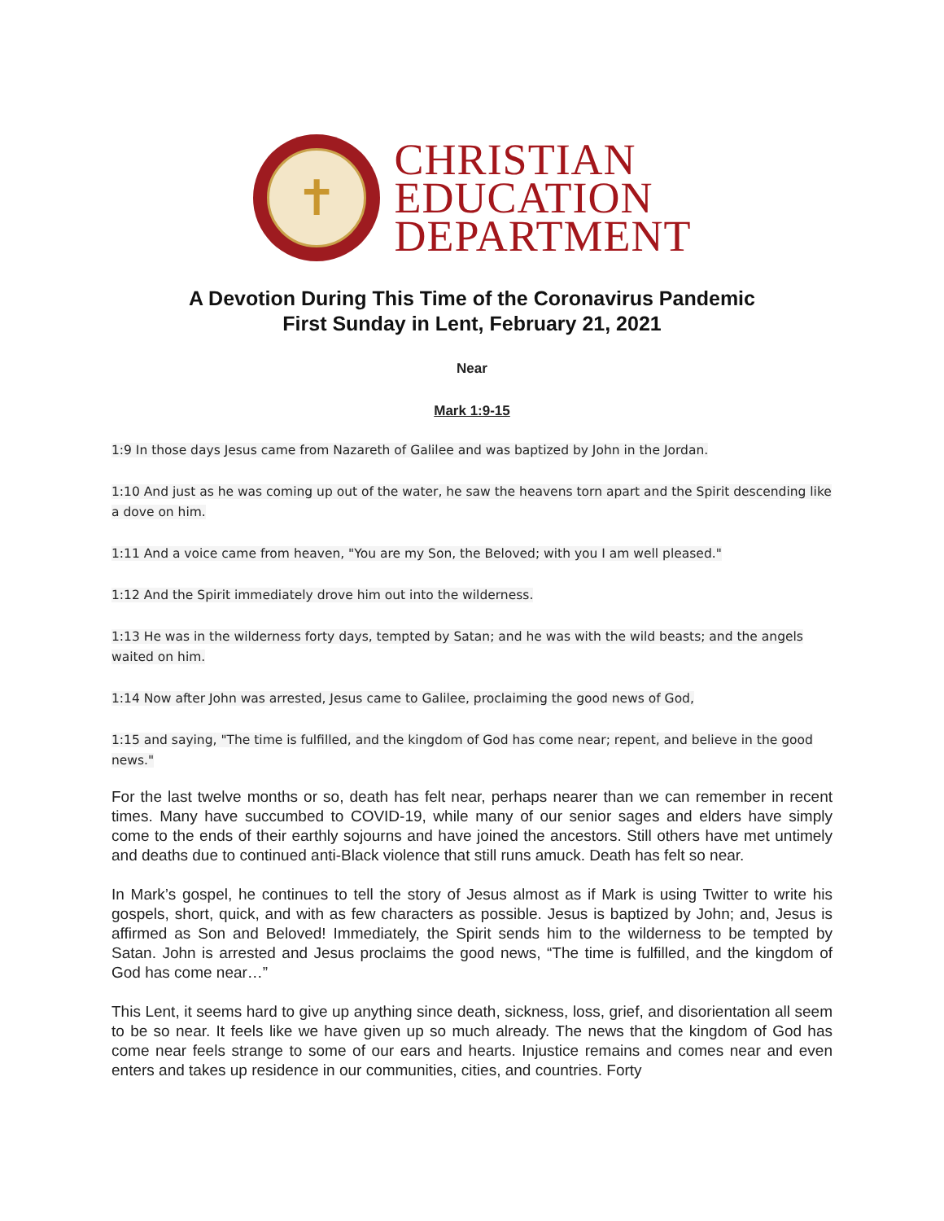✝
CHRISTIAN
EDUCATION
DEPARTMENT
A Devotion During This Time of the Coronavirus Pandemic
First Sunday in Lent, February 21, 2021
Near
Mark 1:9-15
1:9 In those days Jesus came from Nazareth of Galilee and was baptized by John in the Jordan.
1:10 And just as he was coming up out of the water, he saw the heavens torn apart and the Spirit descending like a dove on him.
1:11 And a voice came from heaven, "You are my Son, the Beloved; with you I am well pleased."
1:12 And the Spirit immediately drove him out into the wilderness.
1:13 He was in the wilderness forty days, tempted by Satan; and he was with the wild beasts; and the angels waited on him.
1:14 Now after John was arrested, Jesus came to Galilee, proclaiming the good news of God,
1:15 and saying, "The time is fulfilled, and the kingdom of God has come near; repent, and believe in the good news."
For the last twelve months or so, death has felt near, perhaps nearer than we can remember in recent times. Many have succumbed to COVID-19, while many of our senior sages and elders have simply come to the ends of their earthly sojourns and have joined the ancestors. Still others have met untimely and deaths due to continued anti-Black violence that still runs amuck. Death has felt so near.
In Mark’s gospel, he continues to tell the story of Jesus almost as if Mark is using Twitter to write his gospels, short, quick, and with as few characters as possible. Jesus is baptized by John; and, Jesus is affirmed as Son and Beloved! Immediately, the Spirit sends him to the wilderness to be tempted by Satan. John is arrested and Jesus proclaims the good news, “The time is fulfilled, and the kingdom of God has come near…”
This Lent, it seems hard to give up anything since death, sickness, loss, grief, and disorientation all seem to be so near. It feels like we have given up so much already. The news that the kingdom of God has come near feels strange to some of our ears and hearts. Injustice remains and comes near and even enters and takes up residence in our communities, cities, and countries. Forty